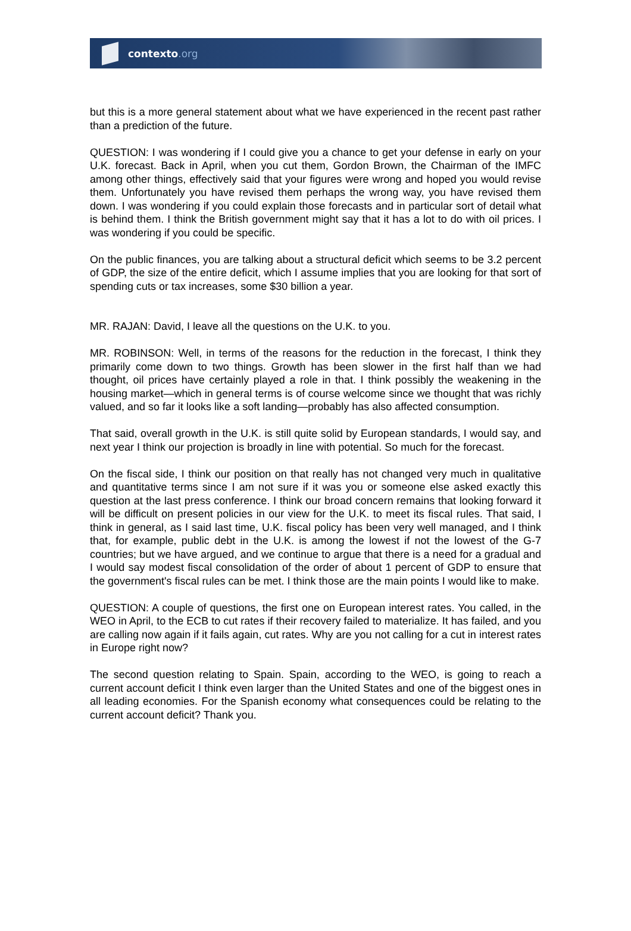contexto.org
but this is a more general statement about what we have experienced in the recent past rather than a prediction of the future.
QUESTION: I was wondering if I could give you a chance to get your defense in early on your U.K. forecast. Back in April, when you cut them, Gordon Brown, the Chairman of the IMFC among other things, effectively said that your figures were wrong and hoped you would revise them. Unfortunately you have revised them perhaps the wrong way, you have revised them down. I was wondering if you could explain those forecasts and in particular sort of detail what is behind them. I think the British government might say that it has a lot to do with oil prices. I was wondering if you could be specific.
On the public finances, you are talking about a structural deficit which seems to be 3.2 percent of GDP, the size of the entire deficit, which I assume implies that you are looking for that sort of spending cuts or tax increases, some $30 billion a year.
MR. RAJAN: David, I leave all the questions on the U.K. to you.
MR. ROBINSON: Well, in terms of the reasons for the reduction in the forecast, I think they primarily come down to two things. Growth has been slower in the first half than we had thought, oil prices have certainly played a role in that. I think possibly the weakening in the housing market—which in general terms is of course welcome since we thought that was richly valued, and so far it looks like a soft landing—probably has also affected consumption.
That said, overall growth in the U.K. is still quite solid by European standards, I would say, and next year I think our projection is broadly in line with potential. So much for the forecast.
On the fiscal side, I think our position on that really has not changed very much in qualitative and quantitative terms since I am not sure if it was you or someone else asked exactly this question at the last press conference. I think our broad concern remains that looking forward it will be difficult on present policies in our view for the U.K. to meet its fiscal rules. That said, I think in general, as I said last time, U.K. fiscal policy has been very well managed, and I think that, for example, public debt in the U.K. is among the lowest if not the lowest of the G-7 countries; but we have argued, and we continue to argue that there is a need for a gradual and I would say modest fiscal consolidation of the order of about 1 percent of GDP to ensure that the government's fiscal rules can be met. I think those are the main points I would like to make.
QUESTION: A couple of questions, the first one on European interest rates. You called, in the WEO in April, to the ECB to cut rates if their recovery failed to materialize. It has failed, and you are calling now again if it fails again, cut rates. Why are you not calling for a cut in interest rates in Europe right now?
The second question relating to Spain. Spain, according to the WEO, is going to reach a current account deficit I think even larger than the United States and one of the biggest ones in all leading economies. For the Spanish economy what consequences could be relating to the current account deficit? Thank you.